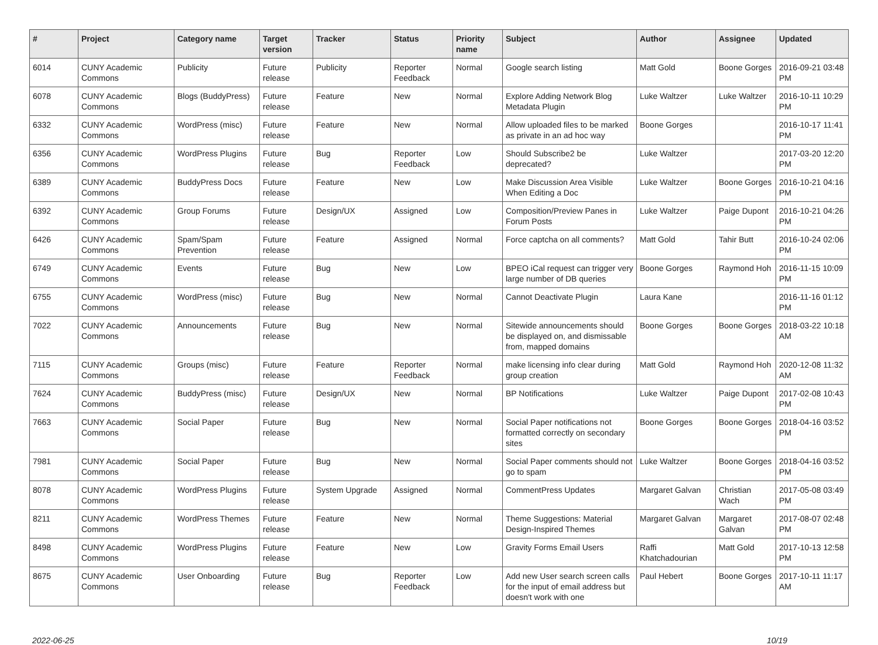| # | Project | Category name | Target version | Tracker | Status | Priority name | Subject | Author | Assignee | Updated |
| --- | --- | --- | --- | --- | --- | --- | --- | --- | --- | --- |
| 6014 | CUNY Academic Commons | Publicity | Future release | Publicity | Reporter Feedback | Normal | Google search listing | Matt Gold | Boone Gorges | 2016-09-21 03:48 PM |
| 6078 | CUNY Academic Commons | Blogs (BuddyPress) | Future release | Feature | New | Normal | Explore Adding Network Blog Metadata Plugin | Luke Waltzer | Luke Waltzer | 2016-10-11 10:29 PM |
| 6332 | CUNY Academic Commons | WordPress (misc) | Future release | Feature | New | Normal | Allow uploaded files to be marked as private in an ad hoc way | Boone Gorges | | 2016-10-17 11:41 PM |
| 6356 | CUNY Academic Commons | WordPress Plugins | Future release | Bug | Reporter Feedback | Low | Should Subscribe2 be deprecated? | Luke Waltzer | | 2017-03-20 12:20 PM |
| 6389 | CUNY Academic Commons | BuddyPress Docs | Future release | Feature | New | Low | Make Discussion Area Visible When Editing a Doc | Luke Waltzer | Boone Gorges | 2016-10-21 04:16 PM |
| 6392 | CUNY Academic Commons | Group Forums | Future release | Design/UX | Assigned | Low | Composition/Preview Panes in Forum Posts | Luke Waltzer | Paige Dupont | 2016-10-21 04:26 PM |
| 6426 | CUNY Academic Commons | Spam/Spam Prevention | Future release | Feature | Assigned | Normal | Force captcha on all comments? | Matt Gold | Tahir Butt | 2016-10-24 02:06 PM |
| 6749 | CUNY Academic Commons | Events | Future release | Bug | New | Low | BPEO iCal request can trigger very large number of DB queries | Boone Gorges | Raymond Hoh | 2016-11-15 10:09 PM |
| 6755 | CUNY Academic Commons | WordPress (misc) | Future release | Bug | New | Normal | Cannot Deactivate Plugin | Laura Kane | | 2016-11-16 01:12 PM |
| 7022 | CUNY Academic Commons | Announcements | Future release | Bug | New | Normal | Sitewide announcements should be displayed on, and dismissable from, mapped domains | Boone Gorges | Boone Gorges | 2018-03-22 10:18 AM |
| 7115 | CUNY Academic Commons | Groups (misc) | Future release | Feature | Reporter Feedback | Normal | make licensing info clear during group creation | Matt Gold | Raymond Hoh | 2020-12-08 11:32 AM |
| 7624 | CUNY Academic Commons | BuddyPress (misc) | Future release | Design/UX | New | Normal | BP Notifications | Luke Waltzer | Paige Dupont | 2017-02-08 10:43 PM |
| 7663 | CUNY Academic Commons | Social Paper | Future release | Bug | New | Normal | Social Paper notifications not formatted correctly on secondary sites | Boone Gorges | Boone Gorges | 2018-04-16 03:52 PM |
| 7981 | CUNY Academic Commons | Social Paper | Future release | Bug | New | Normal | Social Paper comments should not go to spam | Luke Waltzer | Boone Gorges | 2018-04-16 03:52 PM |
| 8078 | CUNY Academic Commons | WordPress Plugins | Future release | System Upgrade | Assigned | Normal | CommentPress Updates | Margaret Galvan | Christian Wach | 2017-05-08 03:49 PM |
| 8211 | CUNY Academic Commons | WordPress Themes | Future release | Feature | New | Normal | Theme Suggestions: Material Design-Inspired Themes | Margaret Galvan | Margaret Galvan | 2017-08-07 02:48 PM |
| 8498 | CUNY Academic Commons | WordPress Plugins | Future release | Feature | New | Low | Gravity Forms Email Users | Raffi Khatchadourian | Matt Gold | 2017-10-13 12:58 PM |
| 8675 | CUNY Academic Commons | User Onboarding | Future release | Bug | Reporter Feedback | Low | Add new User search screen calls for the input of email address but doesn't work with one | Paul Hebert | Boone Gorges | 2017-10-11 11:17 AM |
2022-06-25 10/19